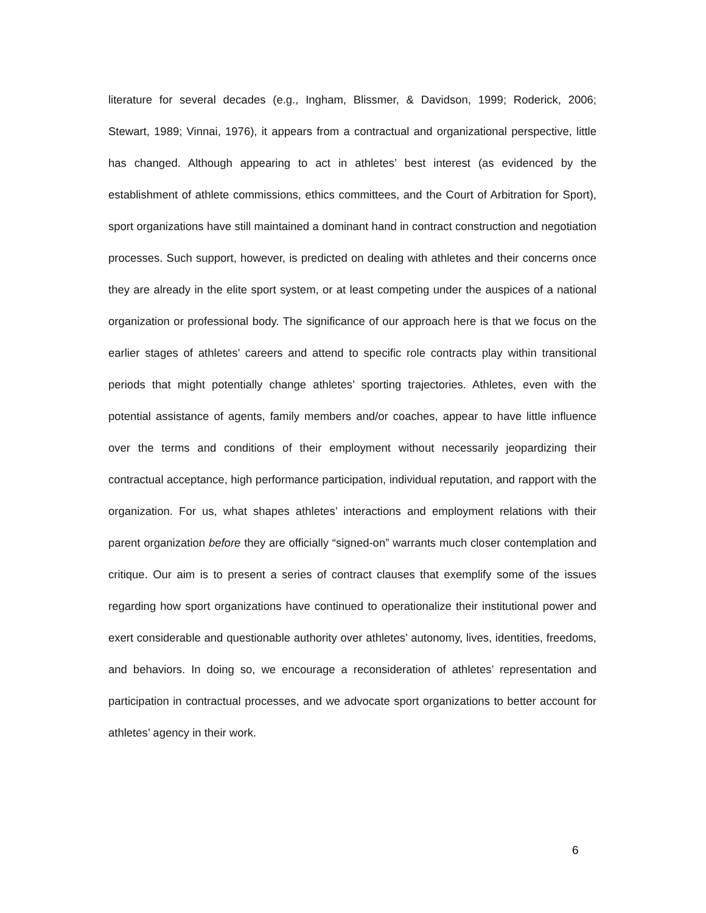literature for several decades (e.g., Ingham, Blissmer, & Davidson, 1999; Roderick, 2006; Stewart, 1989; Vinnai, 1976), it appears from a contractual and organizational perspective, little has changed. Although appearing to act in athletes’ best interest (as evidenced by the establishment of athlete commissions, ethics committees, and the Court of Arbitration for Sport), sport organizations have still maintained a dominant hand in contract construction and negotiation processes. Such support, however, is predicted on dealing with athletes and their concerns once they are already in the elite sport system, or at least competing under the auspices of a national organization or professional body. The significance of our approach here is that we focus on the earlier stages of athletes’ careers and attend to specific role contracts play within transitional periods that might potentially change athletes’ sporting trajectories. Athletes, even with the potential assistance of agents, family members and/or coaches, appear to have little influence over the terms and conditions of their employment without necessarily jeopardizing their contractual acceptance, high performance participation, individual reputation, and rapport with the organization. For us, what shapes athletes’ interactions and employment relations with their parent organization before they are officially “signed-on” warrants much closer contemplation and critique. Our aim is to present a series of contract clauses that exemplify some of the issues regarding how sport organizations have continued to operationalize their institutional power and exert considerable and questionable authority over athletes’ autonomy, lives, identities, freedoms, and behaviors. In doing so, we encourage a reconsideration of athletes’ representation and participation in contractual processes, and we advocate sport organizations to better account for athletes’ agency in their work.
6